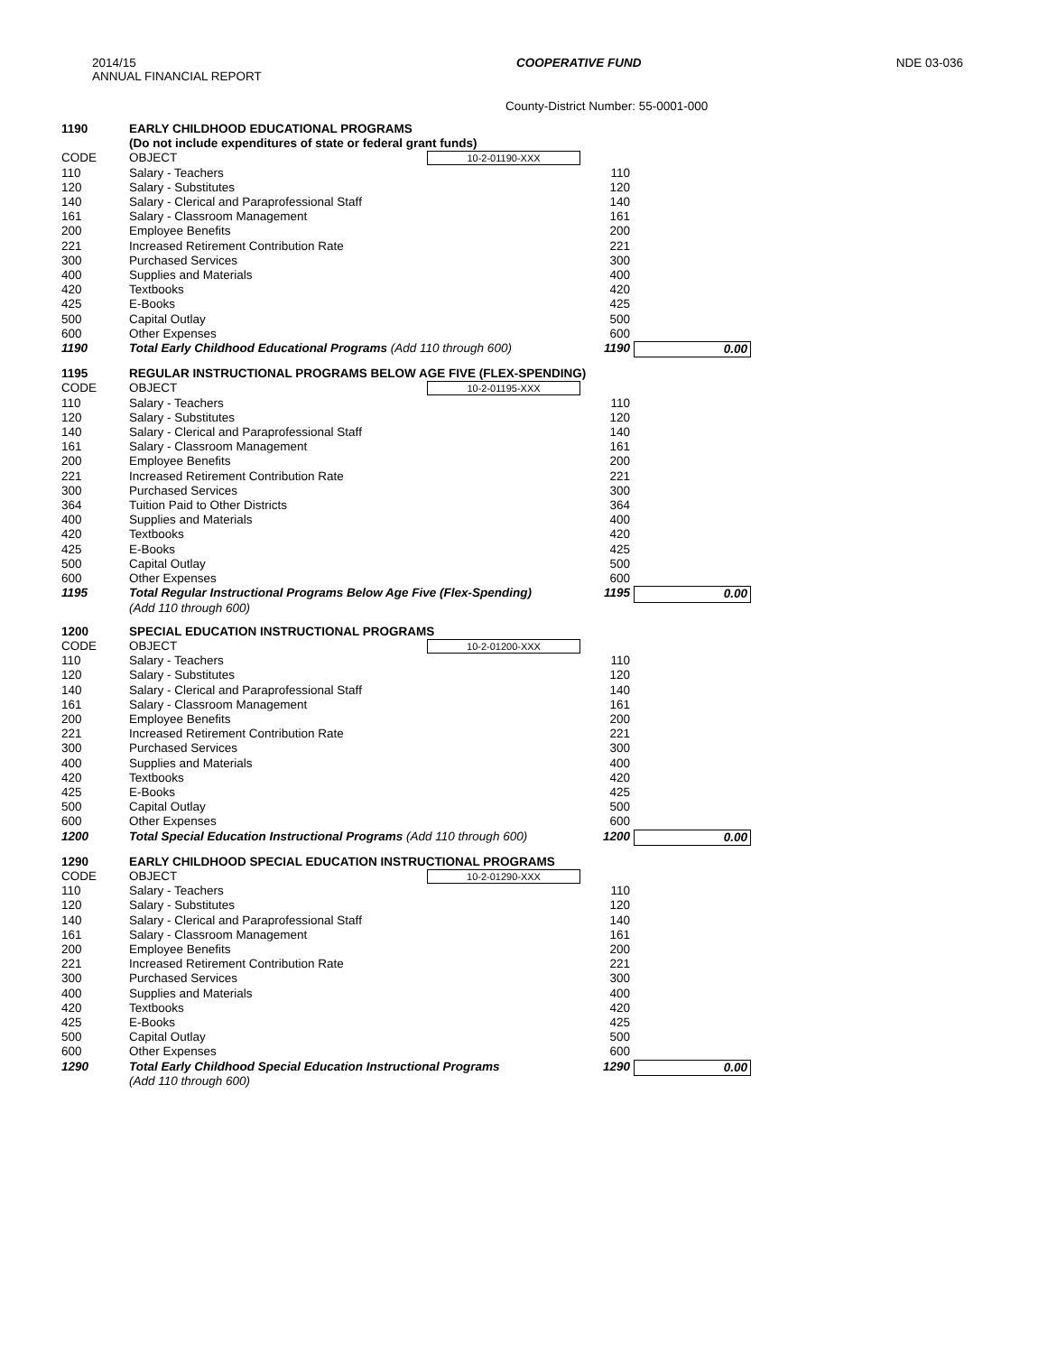2014/15
ANNUAL FINANCIAL REPORT
COOPERATIVE FUND NDE 03-036
County-District Number: 55-0001-000
| 1190 | EARLY CHILDHOOD EDUCATIONAL PROGRAMS (Do not include expenditures of state or federal grant funds) | | | |
| CODE | OBJECT | 10-2-01190-XXX | | |
| 110 | Salary - Teachers | | 110 | |
| 120 | Salary - Substitutes | | 120 | |
| 140 | Salary - Clerical and Paraprofessional Staff | | 140 | |
| 161 | Salary - Classroom Management | | 161 | |
| 200 | Employee Benefits | | 200 | |
| 221 | Increased Retirement Contribution Rate | | 221 | |
| 300 | Purchased Services | | 300 | |
| 400 | Supplies and Materials | | 400 | |
| 420 | Textbooks | | 420 | |
| 425 | E-Books | | 425 | |
| 500 | Capital Outlay | | 500 | |
| 600 | Other Expenses | | 600 | |
| 1190 | Total Early Childhood Educational Programs (Add 110 through 600) | | 1190 | 0.00 |
| 1195 | REGULAR INSTRUCTIONAL PROGRAMS BELOW AGE FIVE (FLEX-SPENDING) | | | |
| CODE | OBJECT | 10-2-01195-XXX | | |
| 110 | Salary - Teachers | | 110 | |
| 120 | Salary - Substitutes | | 120 | |
| 140 | Salary - Clerical and Paraprofessional Staff | | 140 | |
| 161 | Salary - Classroom Management | | 161 | |
| 200 | Employee Benefits | | 200 | |
| 221 | Increased Retirement Contribution Rate | | 221 | |
| 300 | Purchased Services | | 300 | |
| 364 | Tuition Paid to Other Districts | | 364 | |
| 400 | Supplies and Materials | | 400 | |
| 420 | Textbooks | | 420 | |
| 425 | E-Books | | 425 | |
| 500 | Capital Outlay | | 500 | |
| 600 | Other Expenses | | 600 | |
| 1195 | Total Regular Instructional Programs Below Age Five (Flex-Spending) (Add 110 through 600) | | 1195 | 0.00 |
| 1200 | SPECIAL EDUCATION INSTRUCTIONAL PROGRAMS | | | |
| CODE | OBJECT | 10-2-01200-XXX | | |
| 110 | Salary - Teachers | | 110 | |
| 120 | Salary - Substitutes | | 120 | |
| 140 | Salary - Clerical and Paraprofessional Staff | | 140 | |
| 161 | Salary - Classroom Management | | 161 | |
| 200 | Employee Benefits | | 200 | |
| 221 | Increased Retirement Contribution Rate | | 221 | |
| 300 | Purchased Services | | 300 | |
| 400 | Supplies and Materials | | 400 | |
| 420 | Textbooks | | 420 | |
| 425 | E-Books | | 425 | |
| 500 | Capital Outlay | | 500 | |
| 600 | Other Expenses | | 600 | |
| 1200 | Total Special Education Instructional Programs (Add 110 through 600) | | 1200 | 0.00 |
| 1290 | EARLY CHILDHOOD SPECIAL EDUCATION INSTRUCTIONAL PROGRAMS | | | |
| CODE | OBJECT | 10-2-01290-XXX | | |
| 110 | Salary - Teachers | | 110 | |
| 120 | Salary - Substitutes | | 120 | |
| 140 | Salary - Clerical and Paraprofessional Staff | | 140 | |
| 161 | Salary - Classroom Management | | 161 | |
| 200 | Employee Benefits | | 200 | |
| 221 | Increased Retirement Contribution Rate | | 221 | |
| 300 | Purchased Services | | 300 | |
| 400 | Supplies and Materials | | 400 | |
| 420 | Textbooks | | 420 | |
| 425 | E-Books | | 425 | |
| 500 | Capital Outlay | | 500 | |
| 600 | Other Expenses | | 600 | |
| 1290 | Total Early Childhood Special Education Instructional Programs (Add 110 through 600) | | 1290 | 0.00 |